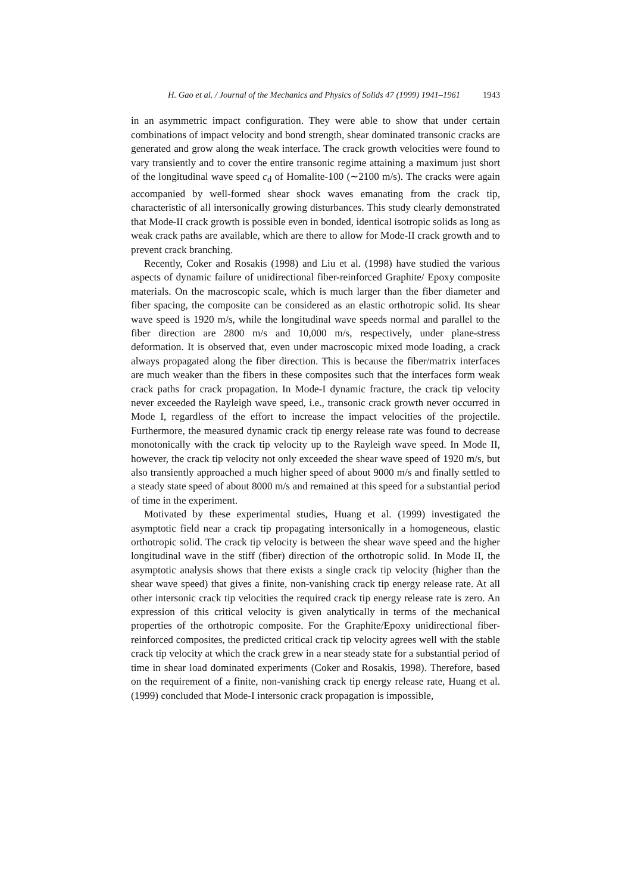H. Gao et al. / Journal of the Mechanics and Physics of Solids 47 (1999) 1941–1961 1943
in an asymmetric impact configuration. They were able to show that under certain combinations of impact velocity and bond strength, shear dominated transonic cracks are generated and grow along the weak interface. The crack growth velocities were found to vary transiently and to cover the entire transonic regime attaining a maximum just short of the longitudinal wave speed c<sub>d</sub> of Homalite-100 (∼2100 m/s). The cracks were again accompanied by well-formed shear shock waves emanating from the crack tip, characteristic of all intersonically growing disturbances. This study clearly demonstrated that Mode-II crack growth is possible even in bonded, identical isotropic solids as long as weak crack paths are available, which are there to allow for Mode-II crack growth and to prevent crack branching.
Recently, Coker and Rosakis (1998) and Liu et al. (1998) have studied the various aspects of dynamic failure of unidirectional fiber-reinforced Graphite/ Epoxy composite materials. On the macroscopic scale, which is much larger than the fiber diameter and fiber spacing, the composite can be considered as an elastic orthotropic solid. Its shear wave speed is 1920 m/s, while the longitudinal wave speeds normal and parallel to the fiber direction are 2800 m/s and 10,000 m/s, respectively, under plane-stress deformation. It is observed that, even under macroscopic mixed mode loading, a crack always propagated along the fiber direction. This is because the fiber/matrix interfaces are much weaker than the fibers in these composites such that the interfaces form weak crack paths for crack propagation. In Mode-I dynamic fracture, the crack tip velocity never exceeded the Rayleigh wave speed, i.e., transonic crack growth never occurred in Mode I, regardless of the effort to increase the impact velocities of the projectile. Furthermore, the measured dynamic crack tip energy release rate was found to decrease monotonically with the crack tip velocity up to the Rayleigh wave speed. In Mode II, however, the crack tip velocity not only exceeded the shear wave speed of 1920 m/s, but also transiently approached a much higher speed of about 9000 m/s and finally settled to a steady state speed of about 8000 m/s and remained at this speed for a substantial period of time in the experiment.
Motivated by these experimental studies, Huang et al. (1999) investigated the asymptotic field near a crack tip propagating intersonically in a homogeneous, elastic orthotropic solid. The crack tip velocity is between the shear wave speed and the higher longitudinal wave in the stiff (fiber) direction of the orthotropic solid. In Mode II, the asymptotic analysis shows that there exists a single crack tip velocity (higher than the shear wave speed) that gives a finite, non-vanishing crack tip energy release rate. At all other intersonic crack tip velocities the required crack tip energy release rate is zero. An expression of this critical velocity is given analytically in terms of the mechanical properties of the orthotropic composite. For the Graphite/Epoxy unidirectional fiber-reinforced composites, the predicted critical crack tip velocity agrees well with the stable crack tip velocity at which the crack grew in a near steady state for a substantial period of time in shear load dominated experiments (Coker and Rosakis, 1998). Therefore, based on the requirement of a finite, non-vanishing crack tip energy release rate, Huang et al. (1999) concluded that Mode-I intersonic crack propagation is impossible,